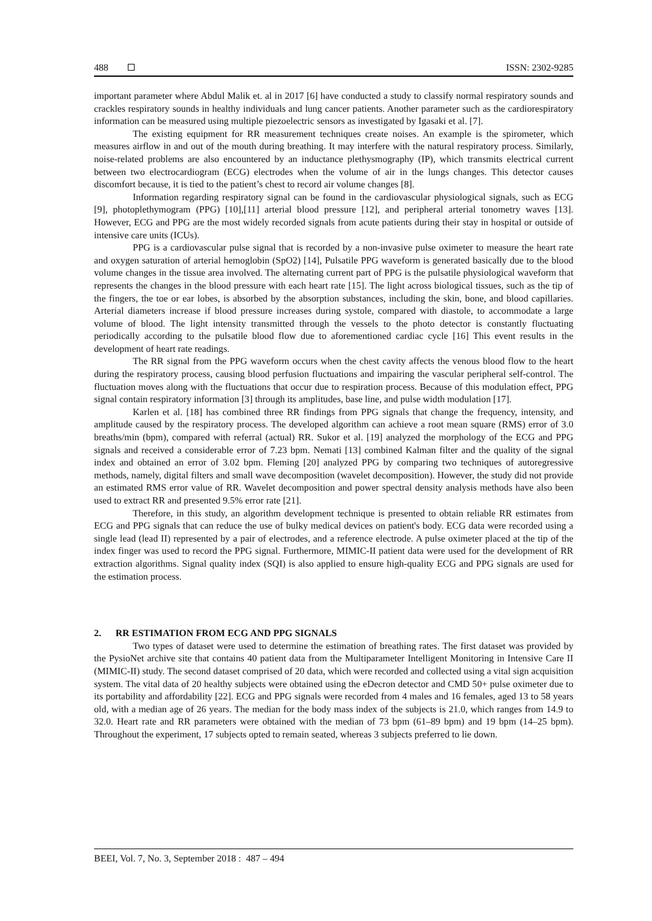488 ISSN: 2302-9285
important parameter where Abdul Malik et. al in 2017 [6] have conducted a study to classify normal respiratory sounds and crackles respiratory sounds in healthy individuals and lung cancer patients. Another parameter such as the cardiorespiratory information can be measured using multiple piezoelectric sensors as investigated by Igasaki et al. [7].
The existing equipment for RR measurement techniques create noises. An example is the spirometer, which measures airflow in and out of the mouth during breathing. It may interfere with the natural respiratory process. Similarly, noise-related problems are also encountered by an inductance plethysmography (IP), which transmits electrical current between two electrocardiogram (ECG) electrodes when the volume of air in the lungs changes. This detector causes discomfort because, it is tied to the patient’s chest to record air volume changes [8].
Information regarding respiratory signal can be found in the cardiovascular physiological signals, such as ECG [9], photoplethymogram (PPG) [10],[11] arterial blood pressure [12], and peripheral arterial tonometry waves [13]. However, ECG and PPG are the most widely recorded signals from acute patients during their stay in hospital or outside of intensive care units (ICUs).
PPG is a cardiovascular pulse signal that is recorded by a non-invasive pulse oximeter to measure the heart rate and oxygen saturation of arterial hemoglobin (SpO2) [14], Pulsatile PPG waveform is generated basically due to the blood volume changes in the tissue area involved. The alternating current part of PPG is the pulsatile physiological waveform that represents the changes in the blood pressure with each heart rate [15]. The light across biological tissues, such as the tip of the fingers, the toe or ear lobes, is absorbed by the absorption substances, including the skin, bone, and blood capillaries. Arterial diameters increase if blood pressure increases during systole, compared with diastole, to accommodate a large volume of blood. The light intensity transmitted through the vessels to the photo detector is constantly fluctuating periodically according to the pulsatile blood flow due to aforementioned cardiac cycle [16] This event results in the development of heart rate readings.
The RR signal from the PPG waveform occurs when the chest cavity affects the venous blood flow to the heart during the respiratory process, causing blood perfusion fluctuations and impairing the vascular peripheral self-control. The fluctuation moves along with the fluctuations that occur due to respiration process. Because of this modulation effect, PPG signal contain respiratory information [3] through its amplitudes, base line, and pulse width modulation [17].
Karlen et al. [18] has combined three RR findings from PPG signals that change the frequency, intensity, and amplitude caused by the respiratory process. The developed algorithm can achieve a root mean square (RMS) error of 3.0 breaths/min (bpm), compared with referral (actual) RR. Sukor et al. [19] analyzed the morphology of the ECG and PPG signals and received a considerable error of 7.23 bpm. Nemati [13] combined Kalman filter and the quality of the signal index and obtained an error of 3.02 bpm. Fleming [20] analyzed PPG by comparing two techniques of autoregressive methods, namely, digital filters and small wave decomposition (wavelet decomposition). However, the study did not provide an estimated RMS error value of RR. Wavelet decomposition and power spectral density analysis methods have also been used to extract RR and presented 9.5% error rate [21].
Therefore, in this study, an algorithm development technique is presented to obtain reliable RR estimates from ECG and PPG signals that can reduce the use of bulky medical devices on patient's body. ECG data were recorded using a single lead (lead II) represented by a pair of electrodes, and a reference electrode. A pulse oximeter placed at the tip of the index finger was used to record the PPG signal. Furthermore, MIMIC-II patient data were used for the development of RR extraction algorithms. Signal quality index (SQI) is also applied to ensure high-quality ECG and PPG signals are used for the estimation process.
2. RR ESTIMATION FROM ECG AND PPG SIGNALS
Two types of dataset were used to determine the estimation of breathing rates. The first dataset was provided by the PysioNet archive site that contains 40 patient data from the Multiparameter Intelligent Monitoring in Intensive Care II (MIMIC-II) study. The second dataset comprised of 20 data, which were recorded and collected using a vital sign acquisition system. The vital data of 20 healthy subjects were obtained using the eDecron detector and CMD 50+ pulse oximeter due to its portability and affordability [22]. ECG and PPG signals were recorded from 4 males and 16 females, aged 13 to 58 years old, with a median age of 26 years. The median for the body mass index of the subjects is 21.0, which ranges from 14.9 to 32.0. Heart rate and RR parameters were obtained with the median of 73 bpm (61–89 bpm) and 19 bpm (14–25 bpm). Throughout the experiment, 17 subjects opted to remain seated, whereas 3 subjects preferred to lie down.
BEEI, Vol. 7, No. 3, September 2018 : 487 – 494